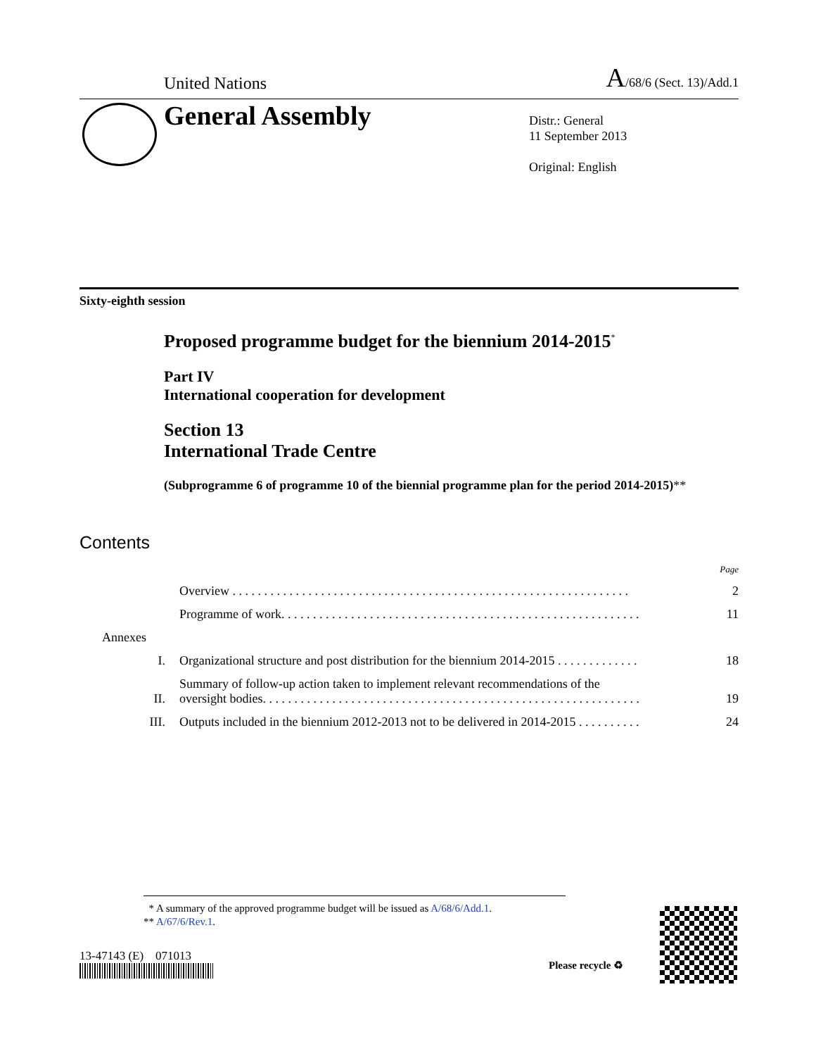United Nations A/68/6 (Sect. 13)/Add.1
General Assembly
Distr.: General
11 September 2013
Original: English
Sixty-eighth session
Proposed programme budget for the biennium 2014-2015<sup>*</sup>
Part IV
International cooperation for development
Section 13
International Trade Centre
(Subprogramme 6 of programme 10 of the biennial programme plan for the period 2014-2015)**
Contents
| | | Page |
| | Overview . . . . . . . . . . . . . . . . . . . . . . . . . . . . . . . . . . . . . . . . . . . . . . . . . . . . . . . . . . . . . . . | 2 |
| | Programme of work. . . . . . . . . . . . . . . . . . . . . . . . . . . . . . . . . . . . . . . . . . . . . . . . . . . . . . . . . | 11 |
| Annexes | | |
| I. | Organizational structure and post distribution for the biennium 2014-2015 . . . . . . . . . . . . . | 18 |
| II. | Summary of follow-up action taken to implement relevant recommendations of the oversight bodies. . . . . . . . . . . . . . . . . . . . . . . . . . . . . . . . . . . . . . . . . . . . . . . . . . . . . . . . . . . . | 19 |
| III. | Outputs included in the biennium 2012-2013 not to be delivered in 2014-2015 . . . . . . . . . . | 24 |
* A summary of the approved programme budget will be issued as A/68/6/Add.1.
** A/67/6/Rev.1.
13-47143 (E) 071013
Please recycle ♻